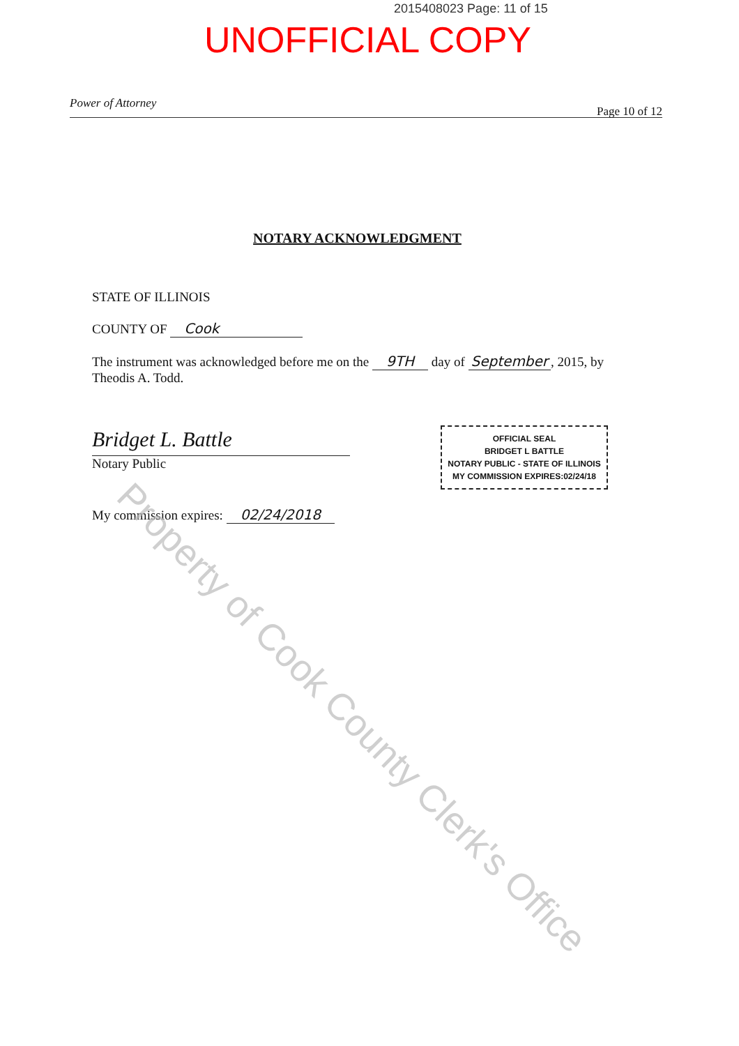2015408023 Page: 11 of 15
UNOFFICIAL COPY
Power of Attorney Page 10 of 12
NOTARY ACKNOWLEDGMENT
STATE OF ILLINOIS
COUNTY OF Cook
The instrument was acknowledged before me on the 9TH day of September, 2015, by Theodis A. Todd.
Bridget L. Battle
Notary Public
My commission expires: 02/24/2018
OFFICIAL SEAL
BRIDGET L BATTLE
NOTARY PUBLIC - STATE OF ILLINOIS
MY COMMISSION EXPIRES:02/24/18
Property of Cook County Clerk's Office